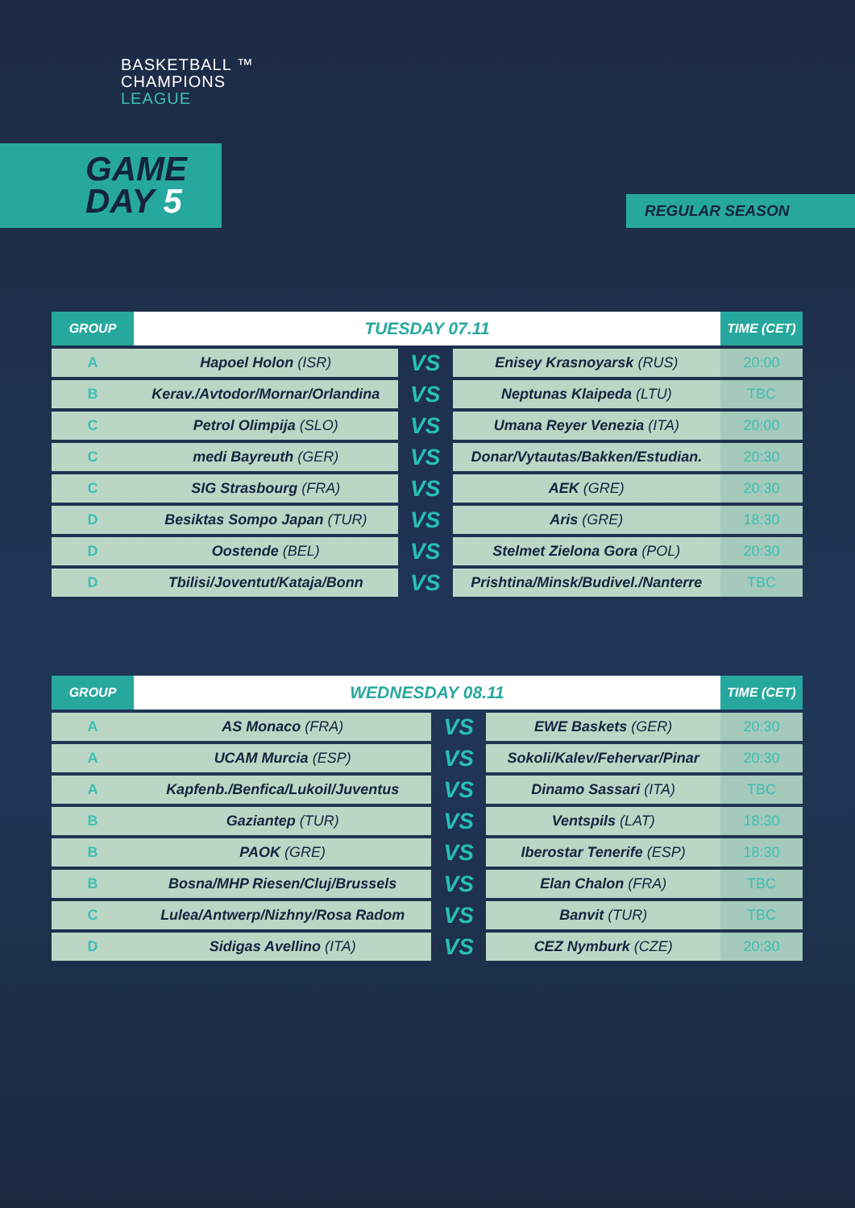BASKETBALL ™
CHAMPIONS
LEAGUE
GAME
DAY 5
REGULAR SEASON
| GROUP | TUESDAY 07.11 | | | TIME (CET) |
| --- | --- | --- | --- | --- |
| A | Hapoel Holon (ISR) | VS | Enisey Krasnoyarsk (RUS) | 20:00 |
| B | Kerav./Avtodor/Mornar/Orlandina | VS | Neptunas Klaipeda (LTU) | TBC |
| C | Petrol Olimpija (SLO) | VS | Umana Reyer Venezia (ITA) | 20:00 |
| C | medi Bayreuth (GER) | VS | Donar/Vytautas/Bakken/Estudian. | 20:30 |
| C | SIG Strasbourg (FRA) | VS | AEK (GRE) | 20:30 |
| D | Besiktas Sompo Japan (TUR) | VS | Aris (GRE) | 18:30 |
| D | Oostende (BEL) | VS | Stelmet Zielona Gora (POL) | 20:30 |
| D | Tbilisi/Joventut/Kataja/Bonn | VS | Prishtina/Minsk/Budivel./Nanterre | TBC |
| GROUP | WEDNESDAY 08.11 | | | TIME (CET) |
| --- | --- | --- | --- | --- |
| A | AS Monaco (FRA) | VS | EWE Baskets (GER) | 20:30 |
| A | UCAM Murcia (ESP) | VS | Sokoli/Kalev/Fehervar/Pinar | 20:30 |
| A | Kapfenb./Benfica/Lukoil/Juventus | VS | Dinamo Sassari (ITA) | TBC |
| B | Gaziantep (TUR) | VS | Ventspils (LAT) | 18:30 |
| B | PAOK (GRE) | VS | Iberostar Tenerife (ESP) | 18:30 |
| B | Bosna/MHP Riesen/Cluj/Brussels | VS | Elan Chalon (FRA) | TBC |
| C | Lulea/Antwerp/Nizhny/Rosa Radom | VS | Banvit (TUR) | TBC |
| D | Sidigas Avellino (ITA) | VS | CEZ Nymburk (CZE) | 20:30 |